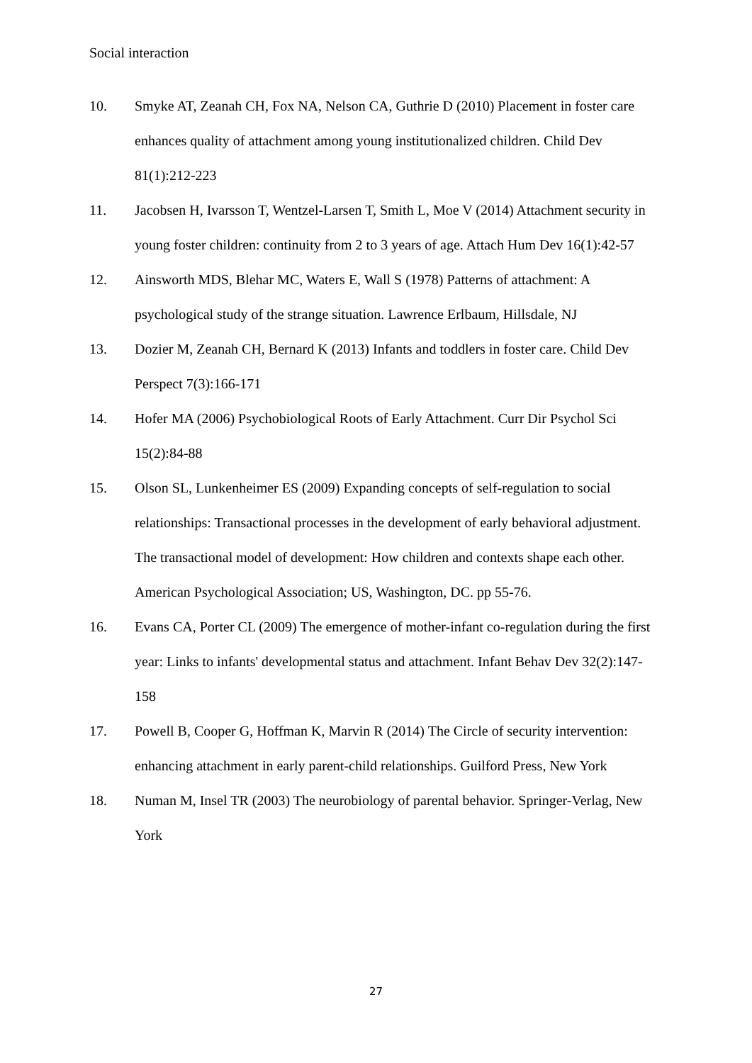Social interaction
10. Smyke AT, Zeanah CH, Fox NA, Nelson CA, Guthrie D (2010) Placement in foster care enhances quality of attachment among young institutionalized children. Child Dev 81(1):212-223
11. Jacobsen H, Ivarsson T, Wentzel-Larsen T, Smith L, Moe V (2014) Attachment security in young foster children: continuity from 2 to 3 years of age. Attach Hum Dev 16(1):42-57
12. Ainsworth MDS, Blehar MC, Waters E, Wall S (1978) Patterns of attachment: A psychological study of the strange situation. Lawrence Erlbaum, Hillsdale, NJ
13. Dozier M, Zeanah CH, Bernard K (2013) Infants and toddlers in foster care. Child Dev Perspect 7(3):166-171
14. Hofer MA (2006) Psychobiological Roots of Early Attachment. Curr Dir Psychol Sci 15(2):84-88
15. Olson SL, Lunkenheimer ES (2009) Expanding concepts of self-regulation to social relationships: Transactional processes in the development of early behavioral adjustment. The transactional model of development: How children and contexts shape each other. American Psychological Association; US, Washington, DC. pp 55-76.
16. Evans CA, Porter CL (2009) The emergence of mother-infant co-regulation during the first year: Links to infants' developmental status and attachment. Infant Behav Dev 32(2):147-158
17. Powell B, Cooper G, Hoffman K, Marvin R (2014) The Circle of security intervention: enhancing attachment in early parent-child relationships. Guilford Press, New York
18. Numan M, Insel TR (2003) The neurobiology of parental behavior. Springer-Verlag, New York
27